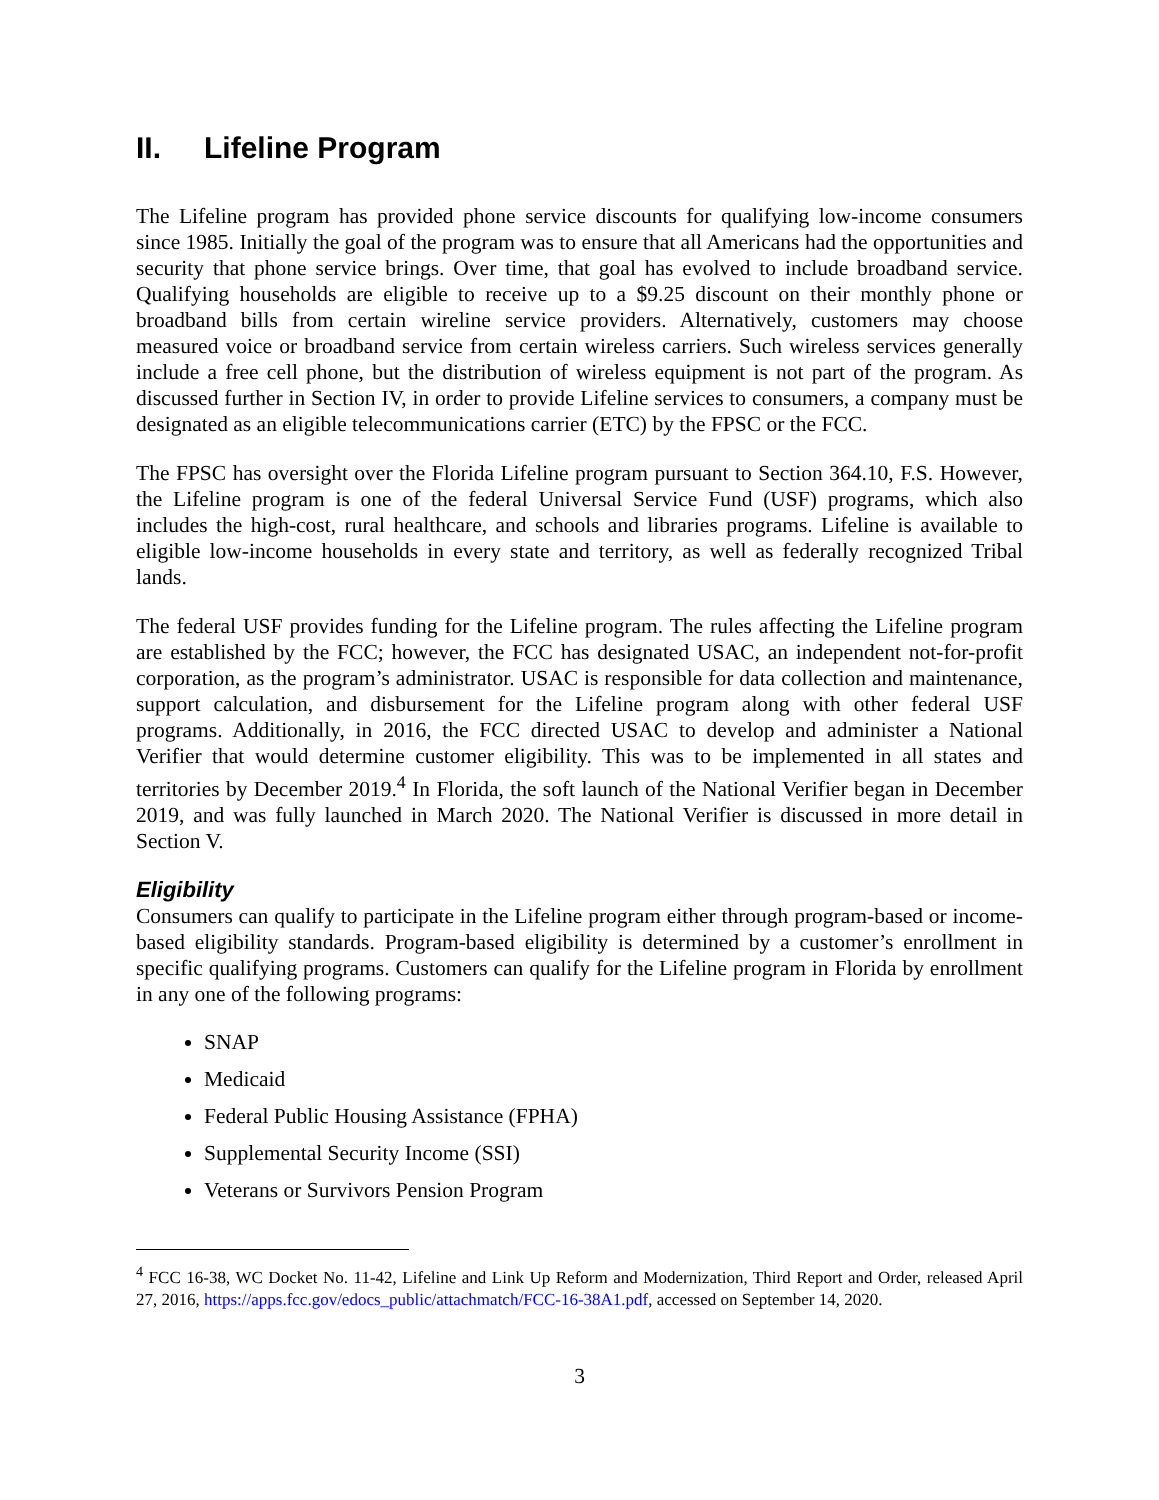II. Lifeline Program
The Lifeline program has provided phone service discounts for qualifying low-income consumers since 1985. Initially the goal of the program was to ensure that all Americans had the opportunities and security that phone service brings. Over time, that goal has evolved to include broadband service. Qualifying households are eligible to receive up to a $9.25 discount on their monthly phone or broadband bills from certain wireline service providers. Alternatively, customers may choose measured voice or broadband service from certain wireless carriers. Such wireless services generally include a free cell phone, but the distribution of wireless equipment is not part of the program. As discussed further in Section IV, in order to provide Lifeline services to consumers, a company must be designated as an eligible telecommunications carrier (ETC) by the FPSC or the FCC.
The FPSC has oversight over the Florida Lifeline program pursuant to Section 364.10, F.S. However, the Lifeline program is one of the federal Universal Service Fund (USF) programs, which also includes the high-cost, rural healthcare, and schools and libraries programs. Lifeline is available to eligible low-income households in every state and territory, as well as federally recognized Tribal lands.
The federal USF provides funding for the Lifeline program. The rules affecting the Lifeline program are established by the FCC; however, the FCC has designated USAC, an independent not-for-profit corporation, as the program’s administrator. USAC is responsible for data collection and maintenance, support calculation, and disbursement for the Lifeline program along with other federal USF programs. Additionally, in 2016, the FCC directed USAC to develop and administer a National Verifier that would determine customer eligibility. This was to be implemented in all states and territories by December 2019.<sup>4</sup> In Florida, the soft launch of the National Verifier began in December 2019, and was fully launched in March 2020. The National Verifier is discussed in more detail in Section V.
Eligibility
Consumers can qualify to participate in the Lifeline program either through program-based or income-based eligibility standards. Program-based eligibility is determined by a customer’s enrollment in specific qualifying programs. Customers can qualify for the Lifeline program in Florida by enrollment in any one of the following programs:
SNAP
Medicaid
Federal Public Housing Assistance (FPHA)
Supplemental Security Income (SSI)
Veterans or Survivors Pension Program
<sup>4</sup> FCC 16-38, WC Docket No. 11-42, Lifeline and Link Up Reform and Modernization, Third Report and Order, released April 27, 2016, https://apps.fcc.gov/edocs_public/attachmatch/FCC-16-38A1.pdf, accessed on September 14, 2020.
3